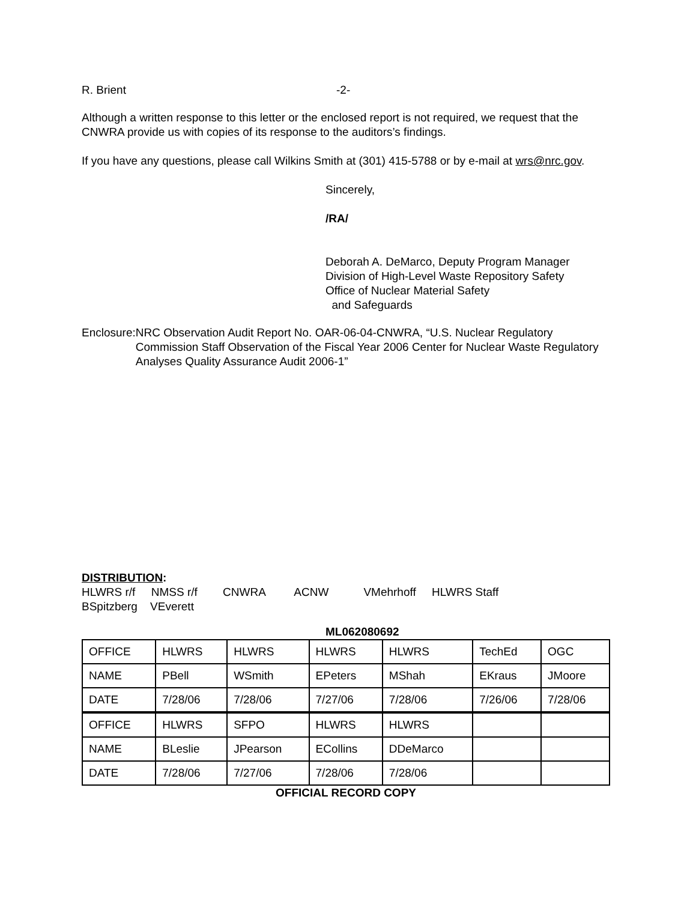R. Brient -2-
Although a written response to this letter or the enclosed report is not required, we request that the CNWRA provide us with copies of its response to the auditors’s findings.
If you have any questions, please call Wilkins Smith at (301) 415-5788 or by e-mail at wrs@nrc.gov.
Sincerely,
/RA/
Deborah A. DeMarco, Deputy Program Manager
Division of High-Level Waste Repository Safety
Office of Nuclear Material Safety
and Safeguards
Enclosure: NRC Observation Audit Report No. OAR-06-04-CNWRA, “U.S. Nuclear Regulatory Commission Staff Observation of the Fiscal Year 2006 Center for Nuclear Waste Regulatory Analyses Quality Assurance Audit 2006-1”
DISTRIBUTION:
HLWRS r/f NMSS r/f CNWRA ACNW VMehrhoff HLWRS Staff
BSpitzberg VEverett
ML062080692
| OFFICE | HLWRS | HLWRS | HLWRS | HLWRS | TechEd | OGC |
| NAME | PBell | WSmith | EPeters | MShah | EKraus | JMoore |
| DATE | 7/28/06 | 7/28/06 | 7/27/06 | 7/28/06 | 7/26/06 | 7/28/06 |
| OFFICE | HLWRS | SFPO | HLWRS | HLWRS | | |
| NAME | BLeslie | JPearson | ECollins | DDeMarco | | |
| DATE | 7/28/06 | 7/27/06 | 7/28/06 | 7/28/06 | | |
OFFICIAL RECORD COPY